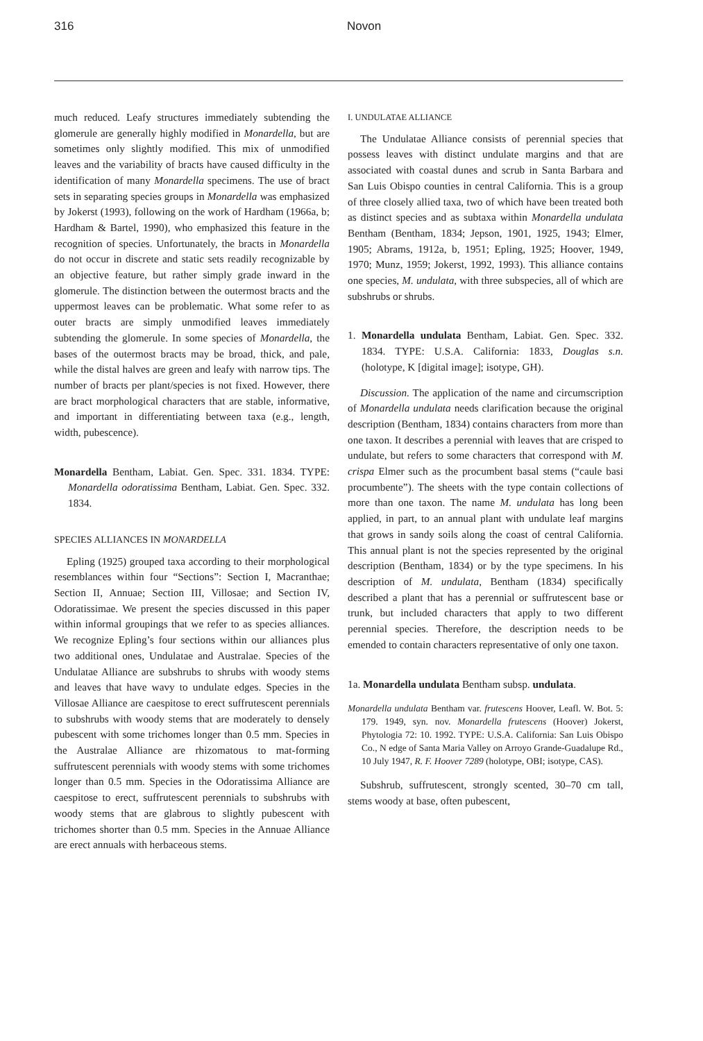316 Novon
much reduced. Leafy structures immediately subtending the glomerule are generally highly modified in Monardella, but are sometimes only slightly modified. This mix of unmodified leaves and the variability of bracts have caused difficulty in the identification of many Monardella specimens. The use of bract sets in separating species groups in Monardella was emphasized by Jokerst (1993), following on the work of Hardham (1966a, b; Hardham & Bartel, 1990), who emphasized this feature in the recognition of species. Unfortunately, the bracts in Monardella do not occur in discrete and static sets readily recognizable by an objective feature, but rather simply grade inward in the glomerule. The distinction between the outermost bracts and the uppermost leaves can be problematic. What some refer to as outer bracts are simply unmodified leaves immediately subtending the glomerule. In some species of Monardella, the bases of the outermost bracts may be broad, thick, and pale, while the distal halves are green and leafy with narrow tips. The number of bracts per plant/species is not fixed. However, there are bract morphological characters that are stable, informative, and important in differentiating between taxa (e.g., length, width, pubescence).
Monardella Bentham, Labiat. Gen. Spec. 331. 1834. TYPE: Monardella odoratissima Bentham, Labiat. Gen. Spec. 332. 1834.
SPECIES ALLIANCES IN MONARDELLA
Epling (1925) grouped taxa according to their morphological resemblances within four “Sections”: Section I, Macranthae; Section II, Annuae; Section III, Villosae; and Section IV, Odoratissimae. We present the species discussed in this paper within informal groupings that we refer to as species alliances. We recognize Epling’s four sections within our alliances plus two additional ones, Undulatae and Australae. Species of the Undulatae Alliance are subshrubs to shrubs with woody stems and leaves that have wavy to undulate edges. Species in the Villosae Alliance are caespitose to erect suffrutescent perennials to subshrubs with woody stems that are moderately to densely pubescent with some trichomes longer than 0.5 mm. Species in the Australae Alliance are rhizomatous to mat-forming suffrutescent perennials with woody stems with some trichomes longer than 0.5 mm. Species in the Odoratissima Alliance are caespitose to erect, suffrutescent perennials to subshrubs with woody stems that are glabrous to slightly pubescent with trichomes shorter than 0.5 mm. Species in the Annuae Alliance are erect annuals with herbaceous stems.
I. UNDULATAE ALLIANCE
The Undulatae Alliance consists of perennial species that possess leaves with distinct undulate margins and that are associated with coastal dunes and scrub in Santa Barbara and San Luis Obispo counties in central California. This is a group of three closely allied taxa, two of which have been treated both as distinct species and as subtaxa within Monardella undulata Bentham (Bentham, 1834; Jepson, 1901, 1925, 1943; Elmer, 1905; Abrams, 1912a, b, 1951; Epling, 1925; Hoover, 1949, 1970; Munz, 1959; Jokerst, 1992, 1993). This alliance contains one species, M. undulata, with three subspecies, all of which are subshrubs or shrubs.
1. Monardella undulata Bentham, Labiat. Gen. Spec. 332. 1834. TYPE: U.S.A. California: 1833, Douglas s.n. (holotype, K [digital image]; isotype, GH).
Discussion. The application of the name and circumscription of Monardella undulata needs clarification because the original description (Bentham, 1834) contains characters from more than one taxon. It describes a perennial with leaves that are crisped to undulate, but refers to some characters that correspond with M. crispa Elmer such as the procumbent basal stems (“caule basi procumbente”). The sheets with the type contain collections of more than one taxon. The name M. undulata has long been applied, in part, to an annual plant with undulate leaf margins that grows in sandy soils along the coast of central California. This annual plant is not the species represented by the original description (Bentham, 1834) or by the type specimens. In his description of M. undulata, Bentham (1834) specifically described a plant that has a perennial or suffrutescent base or trunk, but included characters that apply to two different perennial species. Therefore, the description needs to be emended to contain characters representative of only one taxon.
1a. Monardella undulata Bentham subsp. undulata.
Monardella undulata Bentham var. frutescens Hoover, Leafl. W. Bot. 5: 179. 1949, syn. nov. Monardella frutescens (Hoover) Jokerst, Phytologia 72: 10. 1992. TYPE: U.S.A. California: San Luis Obispo Co., N edge of Santa Maria Valley on Arroyo Grande-Guadalupe Rd., 10 July 1947, R. F. Hoover 7289 (holotype, OBI; isotype, CAS).
Subshrub, suffrutescent, strongly scented, 30–70 cm tall, stems woody at base, often pubescent,